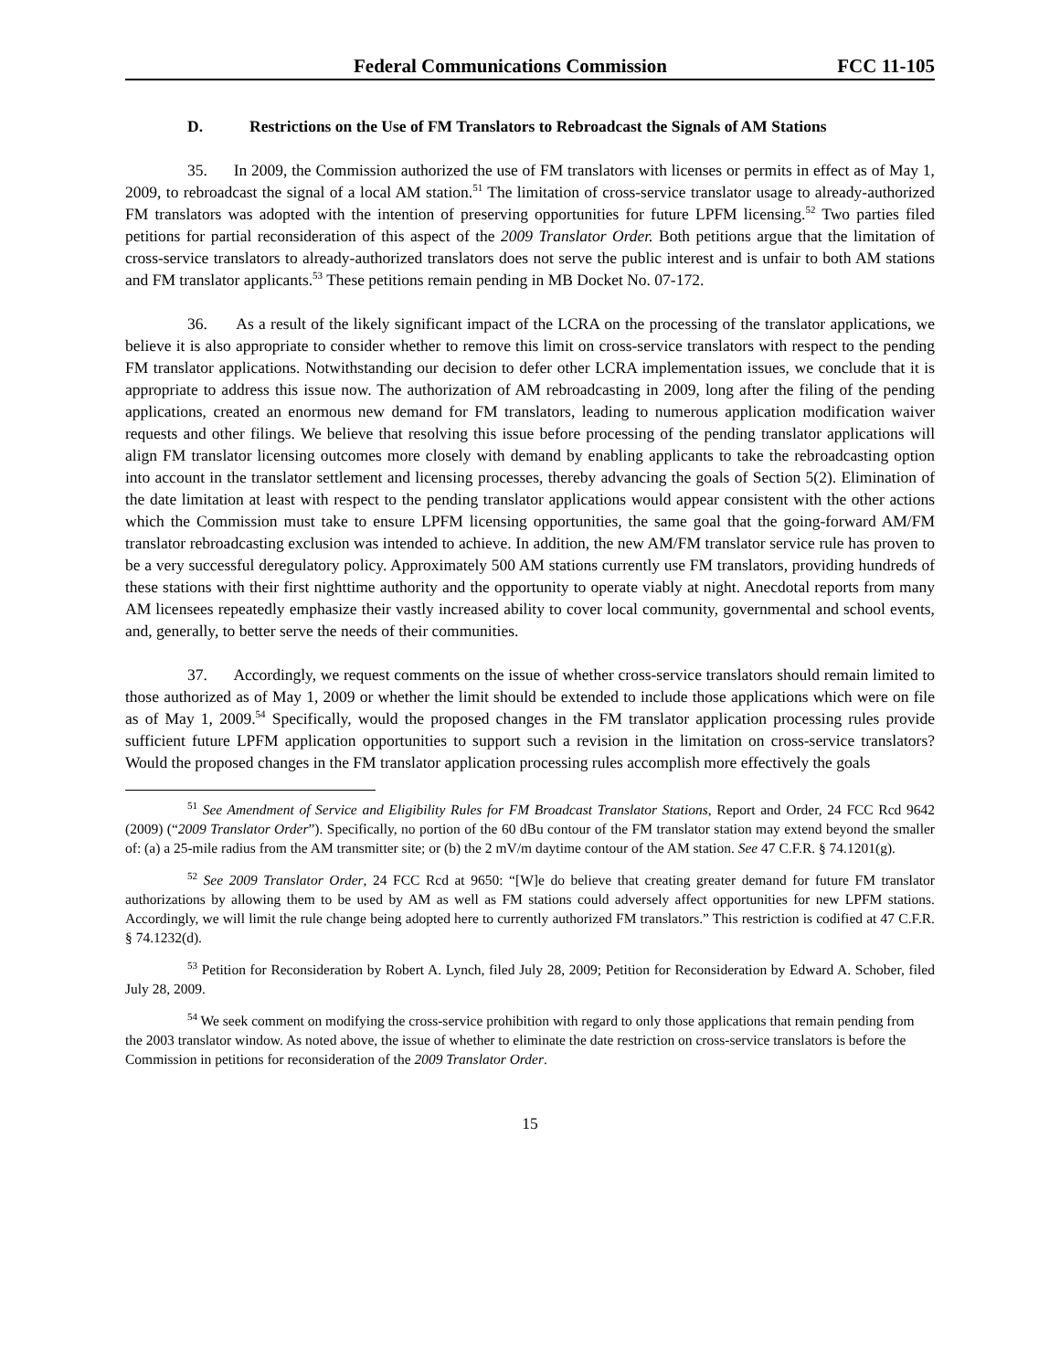Federal Communications Commission FCC 11-105
D. Restrictions on the Use of FM Translators to Rebroadcast the Signals of AM Stations
35. In 2009, the Commission authorized the use of FM translators with licenses or permits in effect as of May 1, 2009, to rebroadcast the signal of a local AM station.<sup>51</sup> The limitation of cross-service translator usage to already-authorized FM translators was adopted with the intention of preserving opportunities for future LPFM licensing.<sup>52</sup> Two parties filed petitions for partial reconsideration of this aspect of the 2009 Translator Order. Both petitions argue that the limitation of cross-service translators to already-authorized translators does not serve the public interest and is unfair to both AM stations and FM translator applicants.<sup>53</sup> These petitions remain pending in MB Docket No. 07-172.
36. As a result of the likely significant impact of the LCRA on the processing of the translator applications, we believe it is also appropriate to consider whether to remove this limit on cross-service translators with respect to the pending FM translator applications. Notwithstanding our decision to defer other LCRA implementation issues, we conclude that it is appropriate to address this issue now. The authorization of AM rebroadcasting in 2009, long after the filing of the pending applications, created an enormous new demand for FM translators, leading to numerous application modification waiver requests and other filings. We believe that resolving this issue before processing of the pending translator applications will align FM translator licensing outcomes more closely with demand by enabling applicants to take the rebroadcasting option into account in the translator settlement and licensing processes, thereby advancing the goals of Section 5(2). Elimination of the date limitation at least with respect to the pending translator applications would appear consistent with the other actions which the Commission must take to ensure LPFM licensing opportunities, the same goal that the going-forward AM/FM translator rebroadcasting exclusion was intended to achieve. In addition, the new AM/FM translator service rule has proven to be a very successful deregulatory policy. Approximately 500 AM stations currently use FM translators, providing hundreds of these stations with their first nighttime authority and the opportunity to operate viably at night. Anecdotal reports from many AM licensees repeatedly emphasize their vastly increased ability to cover local community, governmental and school events, and, generally, to better serve the needs of their communities.
37. Accordingly, we request comments on the issue of whether cross-service translators should remain limited to those authorized as of May 1, 2009 or whether the limit should be extended to include those applications which were on file as of May 1, 2009.<sup>54</sup> Specifically, would the proposed changes in the FM translator application processing rules provide sufficient future LPFM application opportunities to support such a revision in the limitation on cross-service translators? Would the proposed changes in the FM translator application processing rules accomplish more effectively the goals
<sup>51</sup> See Amendment of Service and Eligibility Rules for FM Broadcast Translator Stations, Report and Order, 24 FCC Rcd 9642 (2009) (“2009 Translator Order”). Specifically, no portion of the 60 dBu contour of the FM translator station may extend beyond the smaller of: (a) a 25-mile radius from the AM transmitter site; or (b) the 2 mV/m daytime contour of the AM station. See 47 C.F.R. § 74.1201(g).
<sup>52</sup> See 2009 Translator Order, 24 FCC Rcd at 9650: “[W]e do believe that creating greater demand for future FM translator authorizations by allowing them to be used by AM as well as FM stations could adversely affect opportunities for new LPFM stations. Accordingly, we will limit the rule change being adopted here to currently authorized FM translators.” This restriction is codified at 47 C.F.R. § 74.1232(d).
<sup>53</sup> Petition for Reconsideration by Robert A. Lynch, filed July 28, 2009; Petition for Reconsideration by Edward A. Schober, filed July 28, 2009.
<sup>54</sup> We seek comment on modifying the cross-service prohibition with regard to only those applications that remain pending from the 2003 translator window. As noted above, the issue of whether to eliminate the date restriction on cross-service translators is before the Commission in petitions for reconsideration of the 2009 Translator Order.
15